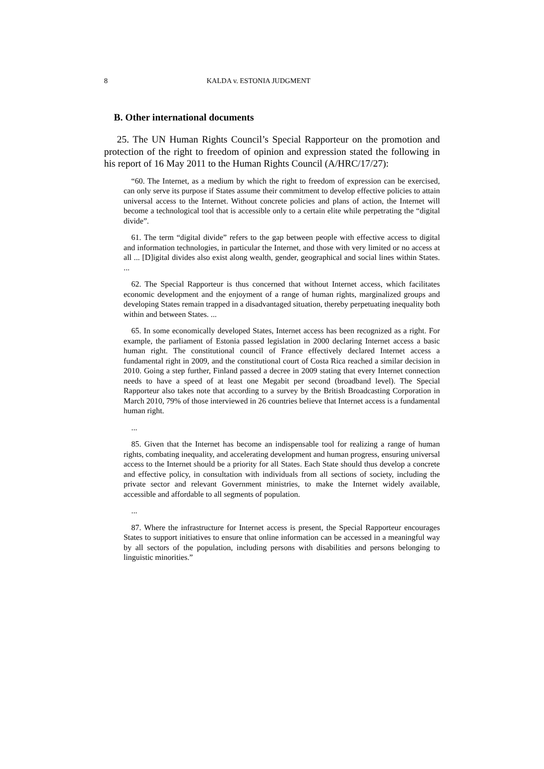8 KALDA v. ESTONIA JUDGMENT
B. Other international documents
25. The UN Human Rights Council’s Special Rapporteur on the promotion and protection of the right to freedom of opinion and expression stated the following in his report of 16 May 2011 to the Human Rights Council (A/HRC/17/27):
“60. The Internet, as a medium by which the right to freedom of expression can be exercised, can only serve its purpose if States assume their commitment to develop effective policies to attain universal access to the Internet. Without concrete policies and plans of action, the Internet will become a technological tool that is accessible only to a certain elite while perpetrating the “digital divide”.
61. The term “digital divide” refers to the gap between people with effective access to digital and information technologies, in particular the Internet, and those with very limited or no access at all ... [D]igital divides also exist along wealth, gender, geographical and social lines within States. ...
62. The Special Rapporteur is thus concerned that without Internet access, which facilitates economic development and the enjoyment of a range of human rights, marginalized groups and developing States remain trapped in a disadvantaged situation, thereby perpetuating inequality both within and between States. ...
65. In some economically developed States, Internet access has been recognized as a right. For example, the parliament of Estonia passed legislation in 2000 declaring Internet access a basic human right. The constitutional council of France effectively declared Internet access a fundamental right in 2009, and the constitutional court of Costa Rica reached a similar decision in 2010. Going a step further, Finland passed a decree in 2009 stating that every Internet connection needs to have a speed of at least one Megabit per second (broadband level). The Special Rapporteur also takes note that according to a survey by the British Broadcasting Corporation in March 2010, 79% of those interviewed in 26 countries believe that Internet access is a fundamental human right.
...
85. Given that the Internet has become an indispensable tool for realizing a range of human rights, combating inequality, and accelerating development and human progress, ensuring universal access to the Internet should be a priority for all States. Each State should thus develop a concrete and effective policy, in consultation with individuals from all sections of society, including the private sector and relevant Government ministries, to make the Internet widely available, accessible and affordable to all segments of population.
...
87. Where the infrastructure for Internet access is present, the Special Rapporteur encourages States to support initiatives to ensure that online information can be accessed in a meaningful way by all sectors of the population, including persons with disabilities and persons belonging to linguistic minorities.”